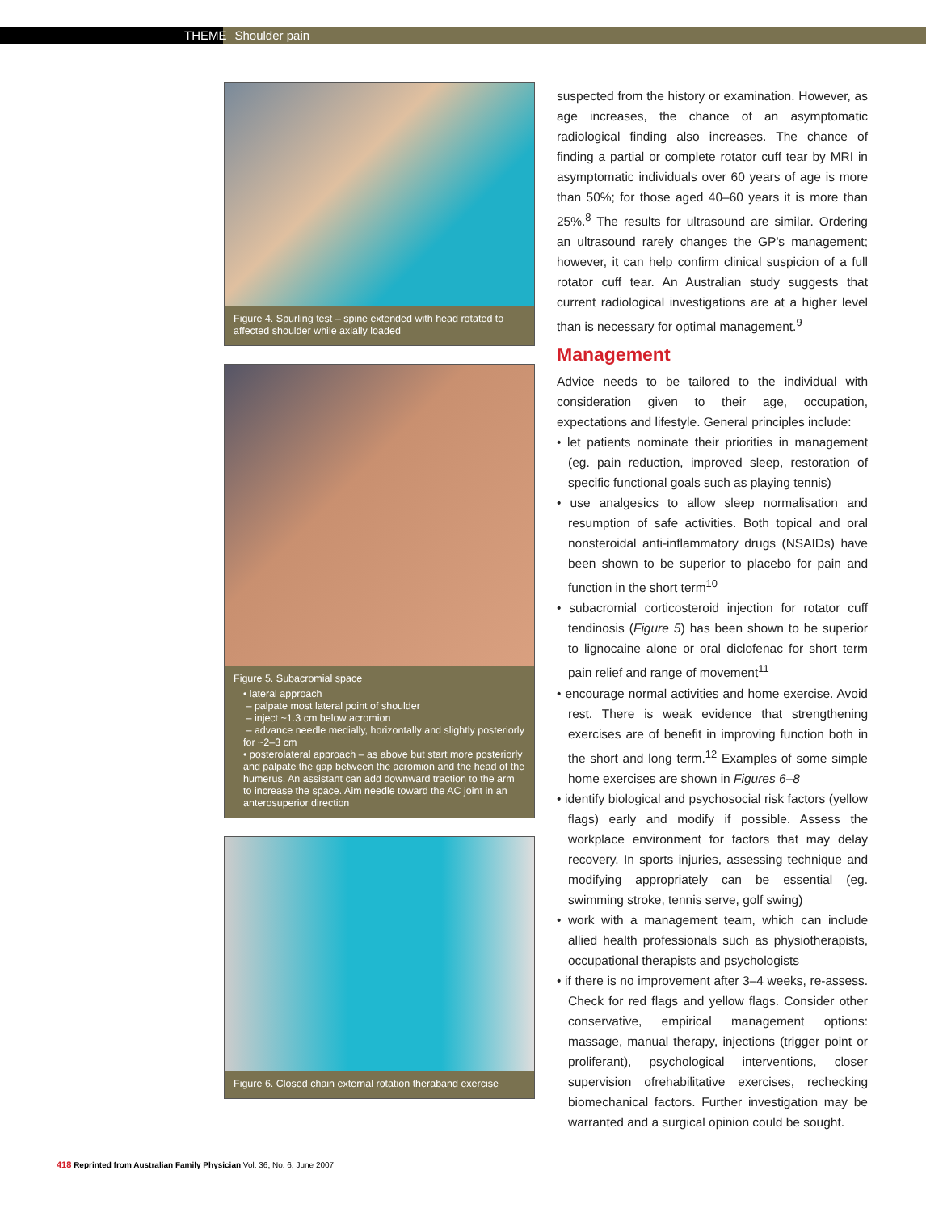THEME Shoulder pain
Figure 4. Spurling test – spine extended with head rotated to affected shoulder while axially loaded
Figure 5. Subacromial space
• lateral approach
– palpate most lateral point of shoulder
– inject ~1.3 cm below acromion
– advance needle medially, horizontally and slightly posteriorly for ~2–3 cm
• posterolateral approach – as above but start more posteriorly and palpate the gap between the acromion and the head of the humerus. An assistant can add downward traction to the arm to increase the space. Aim needle toward the AC joint in an anterosuperior direction
Figure 6. Closed chain external rotation theraband exercise
suspected from the history or examination. However, as age increases, the chance of an asymptomatic radiological finding also increases. The chance of finding a partial or complete rotator cuff tear by MRI in asymptomatic individuals over 60 years of age is more than 50%; for those aged 40–60 years it is more than 25%.<sup>8</sup> The results for ultrasound are similar. Ordering an ultrasound rarely changes the GP's management; however, it can help confirm clinical suspicion of a full rotator cuff tear. An Australian study suggests that current radiological investigations are at a higher level than is necessary for optimal management.<sup>9</sup>
Management
Advice needs to be tailored to the individual with consideration given to their age, occupation, expectations and lifestyle. General principles include:
• let patients nominate their priorities in management (eg. pain reduction, improved sleep, restoration of specific functional goals such as playing tennis)
• use analgesics to allow sleep normalisation and resumption of safe activities. Both topical and oral nonsteroidal anti-inflammatory drugs (NSAIDs) have been shown to be superior to placebo for pain and function in the short term<sup>10</sup>
• subacromial corticosteroid injection for rotator cuff tendinosis (Figure 5) has been shown to be superior to lignocaine alone or oral diclofenac for short term pain relief and range of movement<sup>11</sup>
• encourage normal activities and home exercise. Avoid rest. There is weak evidence that strengthening exercises are of benefit in improving function both in the short and long term.<sup>12</sup> Examples of some simple home exercises are shown in Figures 6–8
• identify biological and psychosocial risk factors (yellow flags) early and modify if possible. Assess the workplace environment for factors that may delay recovery. In sports injuries, assessing technique and modifying appropriately can be essential (eg. swimming stroke, tennis serve, golf swing)
• work with a management team, which can include allied health professionals such as physiotherapists, occupational therapists and psychologists
• if there is no improvement after 3–4 weeks, re-assess. Check for red flags and yellow flags. Consider other conservative, empirical management options: massage, manual therapy, injections (trigger point or proliferant), psychological interventions, closer supervision ofrehabilitative exercises, rechecking biomechanical factors. Further investigation may be warranted and a surgical opinion could be sought.
418 Reprinted from Australian Family Physician Vol. 36, No. 6, June 2007